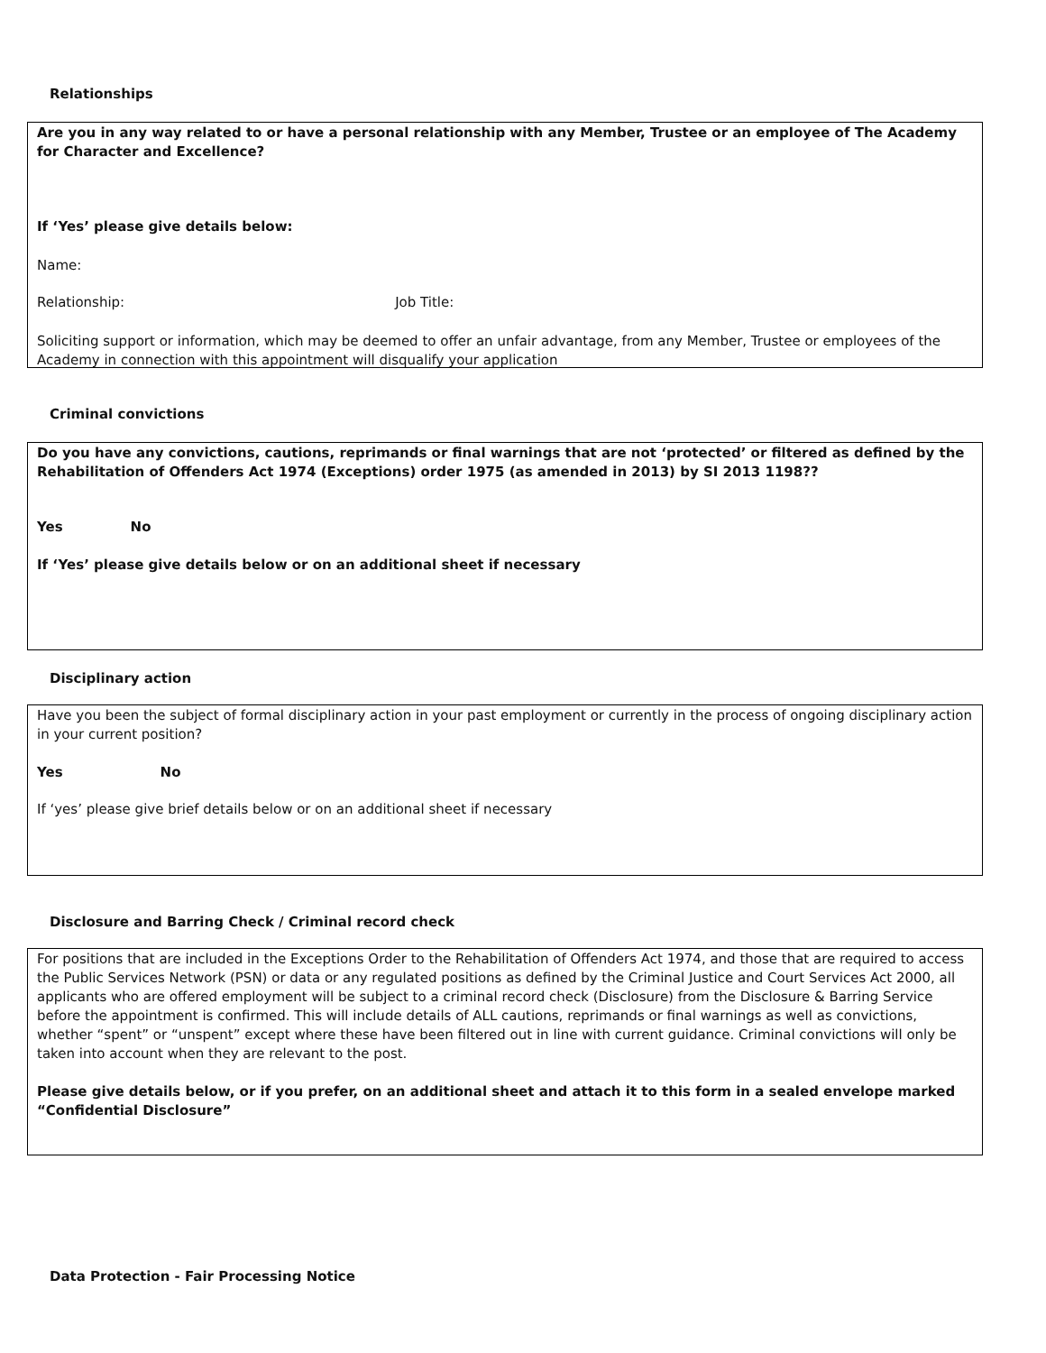Relationships
Are you in any way related to or have a personal relationship with any Member, Trustee or an employee of The Academy for Character and Excellence?
If ‘Yes’ please give details below:
Name:
Relationship: Job Title:
Soliciting support or information, which may be deemed to offer an unfair advantage, from any Member, Trustee or employees of the Academy in connection with this appointment will disqualify your application
Criminal convictions
Do you have any convictions, cautions, reprimands or final warnings that are not ‘protected’ or filtered as defined by the Rehabilitation of Offenders Act 1974 (Exceptions) order 1975 (as amended in 2013) by SI 2013 1198??
Yes No
If ‘Yes’ please give details below or on an additional sheet if necessary
Disciplinary action
Have you been the subject of formal disciplinary action in your past employment or currently in the process of ongoing disciplinary action in your current position?
Yes No
If ‘yes’ please give brief details below or on an additional sheet if necessary
Disclosure and Barring Check / Criminal record check
For positions that are included in the Exceptions Order to the Rehabilitation of Offenders Act 1974, and those that are required to access the Public Services Network (PSN) or data or any regulated positions as defined by the Criminal Justice and Court Services Act 2000, all applicants who are offered employment will be subject to a criminal record check (Disclosure) from the Disclosure & Barring Service before the appointment is confirmed. This will include details of ALL cautions, reprimands or final warnings as well as convictions, whether “spent” or “unspent” except where these have been filtered out in line with current guidance. Criminal convictions will only be taken into account when they are relevant to the post.
Please give details below, or if you prefer, on an additional sheet and attach it to this form in a sealed envelope marked “Confidential Disclosure”
Data Protection - Fair Processing Notice